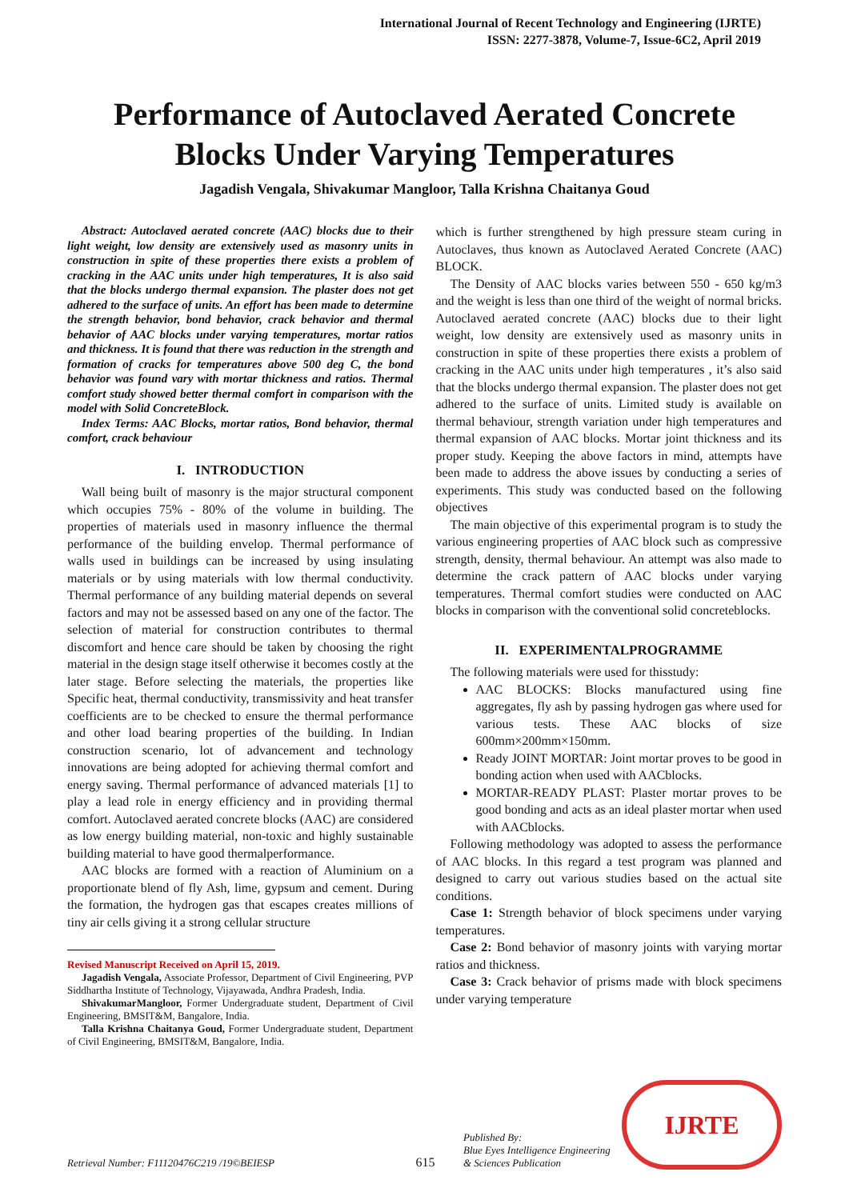International Journal of Recent Technology and Engineering (IJRTE)
ISSN: 2277-3878, Volume-7, Issue-6C2, April 2019
Performance of Autoclaved Aerated Concrete Blocks Under Varying Temperatures
Jagadish Vengala, Shivakumar Mangloor, Talla Krishna Chaitanya Goud
Abstract: Autoclaved aerated concrete (AAC) blocks due to their light weight, low density are extensively used as masonry units in construction in spite of these properties there exists a problem of cracking in the AAC units under high temperatures, It is also said that the blocks undergo thermal expansion. The plaster does not get adhered to the surface of units. An effort has been made to determine the strength behavior, bond behavior, crack behavior and thermal behavior of AAC blocks under varying temperatures, mortar ratios and thickness. It is found that there was reduction in the strength and formation of cracks for temperatures above 500 deg C, the bond behavior was found vary with mortar thickness and ratios. Thermal comfort study showed better thermal comfort in comparison with the model with Solid ConcreteBlock.
Index Terms: AAC Blocks, mortar ratios, Bond behavior, thermal comfort, crack behaviour
I. INTRODUCTION
Wall being built of masonry is the major structural component which occupies 75% - 80% of the volume in building. The properties of materials used in masonry influence the thermal performance of the building envelop. Thermal performance of walls used in buildings can be increased by using insulating materials or by using materials with low thermal conductivity. Thermal performance of any building material depends on several factors and may not be assessed based on any one of the factor. The selection of material for construction contributes to thermal discomfort and hence care should be taken by choosing the right material in the design stage itself otherwise it becomes costly at the later stage. Before selecting the materials, the properties like Specific heat, thermal conductivity, transmissivity and heat transfer coefficients are to be checked to ensure the thermal performance and other load bearing properties of the building. In Indian construction scenario, lot of advancement and technology innovations are being adopted for achieving thermal comfort and energy saving. Thermal performance of advanced materials [1] to play a lead role in energy efficiency and in providing thermal comfort. Autoclaved aerated concrete blocks (AAC) are considered as low energy building material, non-toxic and highly sustainable building material to have good thermalperformance.
AAC blocks are formed with a reaction of Aluminium on a proportionate blend of fly Ash, lime, gypsum and cement. During the formation, the hydrogen gas that escapes creates millions of tiny air cells giving it a strong cellular structure
Revised Manuscript Received on April 15, 2019.
Jagadish Vengala, Associate Professor, Department of Civil Engineering, PVP Siddhartha Institute of Technology, Vijayawada, Andhra Pradesh, India.
ShivakumarMangloor, Former Undergraduate student, Department of Civil Engineering, BMSIT&M, Bangalore, India.
Talla Krishna Chaitanya Goud, Former Undergraduate student, Department of Civil Engineering, BMSIT&M, Bangalore, India.
which is further strengthened by high pressure steam curing in Autoclaves, thus known as Autoclaved Aerated Concrete (AAC) BLOCK.
The Density of AAC blocks varies between 550 - 650 kg/m3 and the weight is less than one third of the weight of normal bricks. Autoclaved aerated concrete (AAC) blocks due to their light weight, low density are extensively used as masonry units in construction in spite of these properties there exists a problem of cracking in the AAC units under high temperatures , it’s also said that the blocks undergo thermal expansion. The plaster does not get adhered to the surface of units. Limited study is available on thermal behaviour, strength variation under high temperatures and thermal expansion of AAC blocks. Mortar joint thickness and its proper study. Keeping the above factors in mind, attempts have been made to address the above issues by conducting a series of experiments. This study was conducted based on the following objectives
The main objective of this experimental program is to study the various engineering properties of AAC block such as compressive strength, density, thermal behaviour. An attempt was also made to determine the crack pattern of AAC blocks under varying temperatures. Thermal comfort studies were conducted on AAC blocks in comparison with the conventional solid concreteblocks.
II. EXPERIMENTALPROGRAMME
The following materials were used for thisstudy:
AAC BLOCKS: Blocks manufactured using fine aggregates, fly ash by passing hydrogen gas where used for various tests. These AAC blocks of size 600mm×200mm×150mm.
Ready JOINT MORTAR: Joint mortar proves to be good in bonding action when used with AACblocks.
MORTAR-READY PLAST: Plaster mortar proves to be good bonding and acts as an ideal plaster mortar when used with AACblocks.
Following methodology was adopted to assess the performance of AAC blocks. In this regard a test program was planned and designed to carry out various studies based on the actual site conditions.
Case 1: Strength behavior of block specimens under varying temperatures.
Case 2: Bond behavior of masonry joints with varying mortar ratios and thickness.
Case 3: Crack behavior of prisms made with block specimens under varying temperature
Retrieval Number: F11120476C219 /19©BEIESP
615
Published By:
Blue Eyes Intelligence Engineering
& Sciences Publication
IJRTE